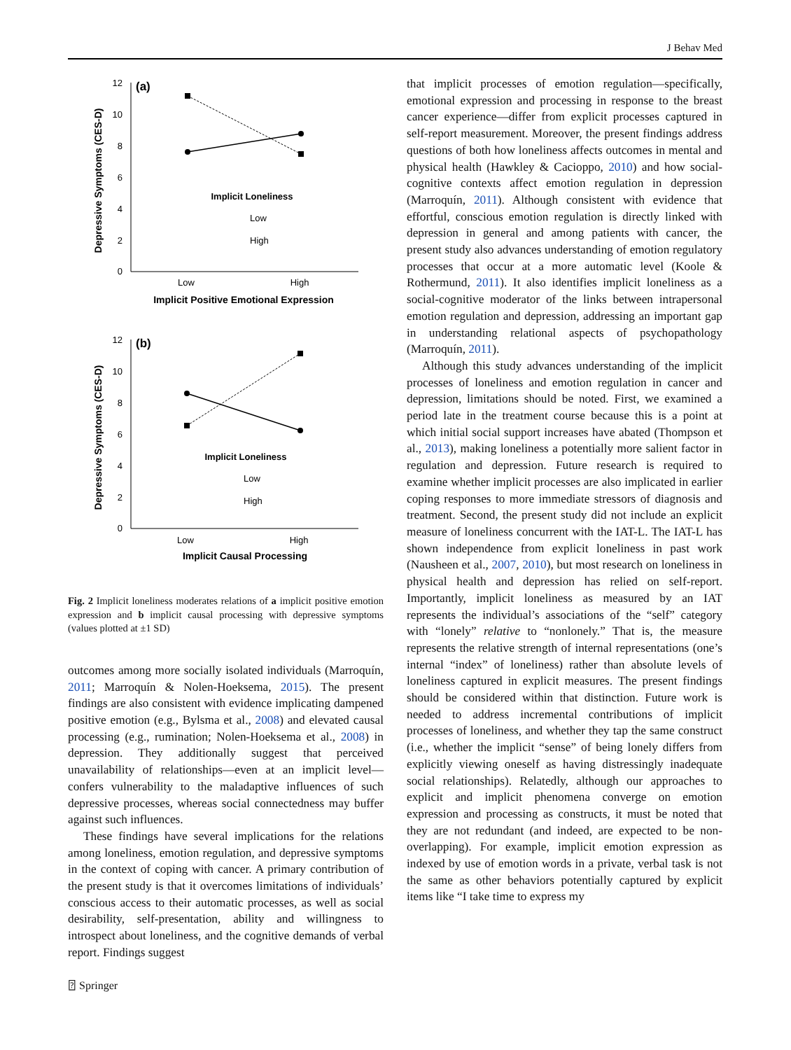J Behav Med
Depressive Symptoms (CES-D)
12
10
8
6
4
2
0
(a)
Implicit Loneliness
Low
High
Low
High
Implicit Positive Emotional Expression
Depressive Symptoms (CES-D)
12
10
8
6
4
2
0
(b)
Implicit Loneliness
Low
High
Low
High
Implicit Causal Processing
Fig. 2 Implicit loneliness moderates relations of a implicit positive emotion expression and b implicit causal processing with depressive symptoms (values plotted at ±1 SD)
outcomes among more socially isolated individuals (Marroquín, 2011; Marroquín & Nolen-Hoeksema, 2015). The present findings are also consistent with evidence implicating dampened positive emotion (e.g., Bylsma et al., 2008) and elevated causal processing (e.g., rumination; Nolen-Hoeksema et al., 2008) in depression. They additionally suggest that perceived unavailability of relationships—even at an implicit level—confers vulnerability to the maladaptive influences of such depressive processes, whereas social connectedness may buffer against such influences.
These findings have several implications for the relations among loneliness, emotion regulation, and depressive symptoms in the context of coping with cancer. A primary contribution of the present study is that it overcomes limitations of individuals’ conscious access to their automatic processes, as well as social desirability, self-presentation, ability and willingness to introspect about loneliness, and the cognitive demands of verbal report. Findings suggest
that implicit processes of emotion regulation—specifically, emotional expression and processing in response to the breast cancer experience—differ from explicit processes captured in self-report measurement. Moreover, the present findings address questions of both how loneliness affects outcomes in mental and physical health (Hawkley & Cacioppo, 2010) and how social-cognitive contexts affect emotion regulation in depression (Marroquín, 2011). Although consistent with evidence that effortful, conscious emotion regulation is directly linked with depression in general and among patients with cancer, the present study also advances understanding of emotion regulatory processes that occur at a more automatic level (Koole & Rothermund, 2011). It also identifies implicit loneliness as a social-cognitive moderator of the links between intrapersonal emotion regulation and depression, addressing an important gap in understanding relational aspects of psychopathology (Marroquín, 2011).
Although this study advances understanding of the implicit processes of loneliness and emotion regulation in cancer and depression, limitations should be noted. First, we examined a period late in the treatment course because this is a point at which initial social support increases have abated (Thompson et al., 2013), making loneliness a potentially more salient factor in regulation and depression. Future research is required to examine whether implicit processes are also implicated in earlier coping responses to more immediate stressors of diagnosis and treatment. Second, the present study did not include an explicit measure of loneliness concurrent with the IAT-L. The IAT-L has shown independence from explicit loneliness in past work (Nausheen et al., 2007, 2010), but most research on loneliness in physical health and depression has relied on self-report. Importantly, implicit loneliness as measured by an IAT represents the individual’s associations of the “self” category with “lonely” relative to “nonlonely.” That is, the measure represents the relative strength of internal representations (one’s internal “index” of loneliness) rather than absolute levels of loneliness captured in explicit measures. The present findings should be considered within that distinction. Future work is needed to address incremental contributions of implicit processes of loneliness, and whether they tap the same construct (i.e., whether the implicit “sense” of being lonely differs from explicitly viewing oneself as having distressingly inadequate social relationships). Relatedly, although our approaches to explicit and implicit phenomena converge on emotion expression and processing as constructs, it must be noted that they are not redundant (and indeed, are expected to be non-overlapping). For example, implicit emotion expression as indexed by use of emotion words in a private, verbal task is not the same as other behaviors potentially captured by explicit items like “I take time to express my
⍰ Springer